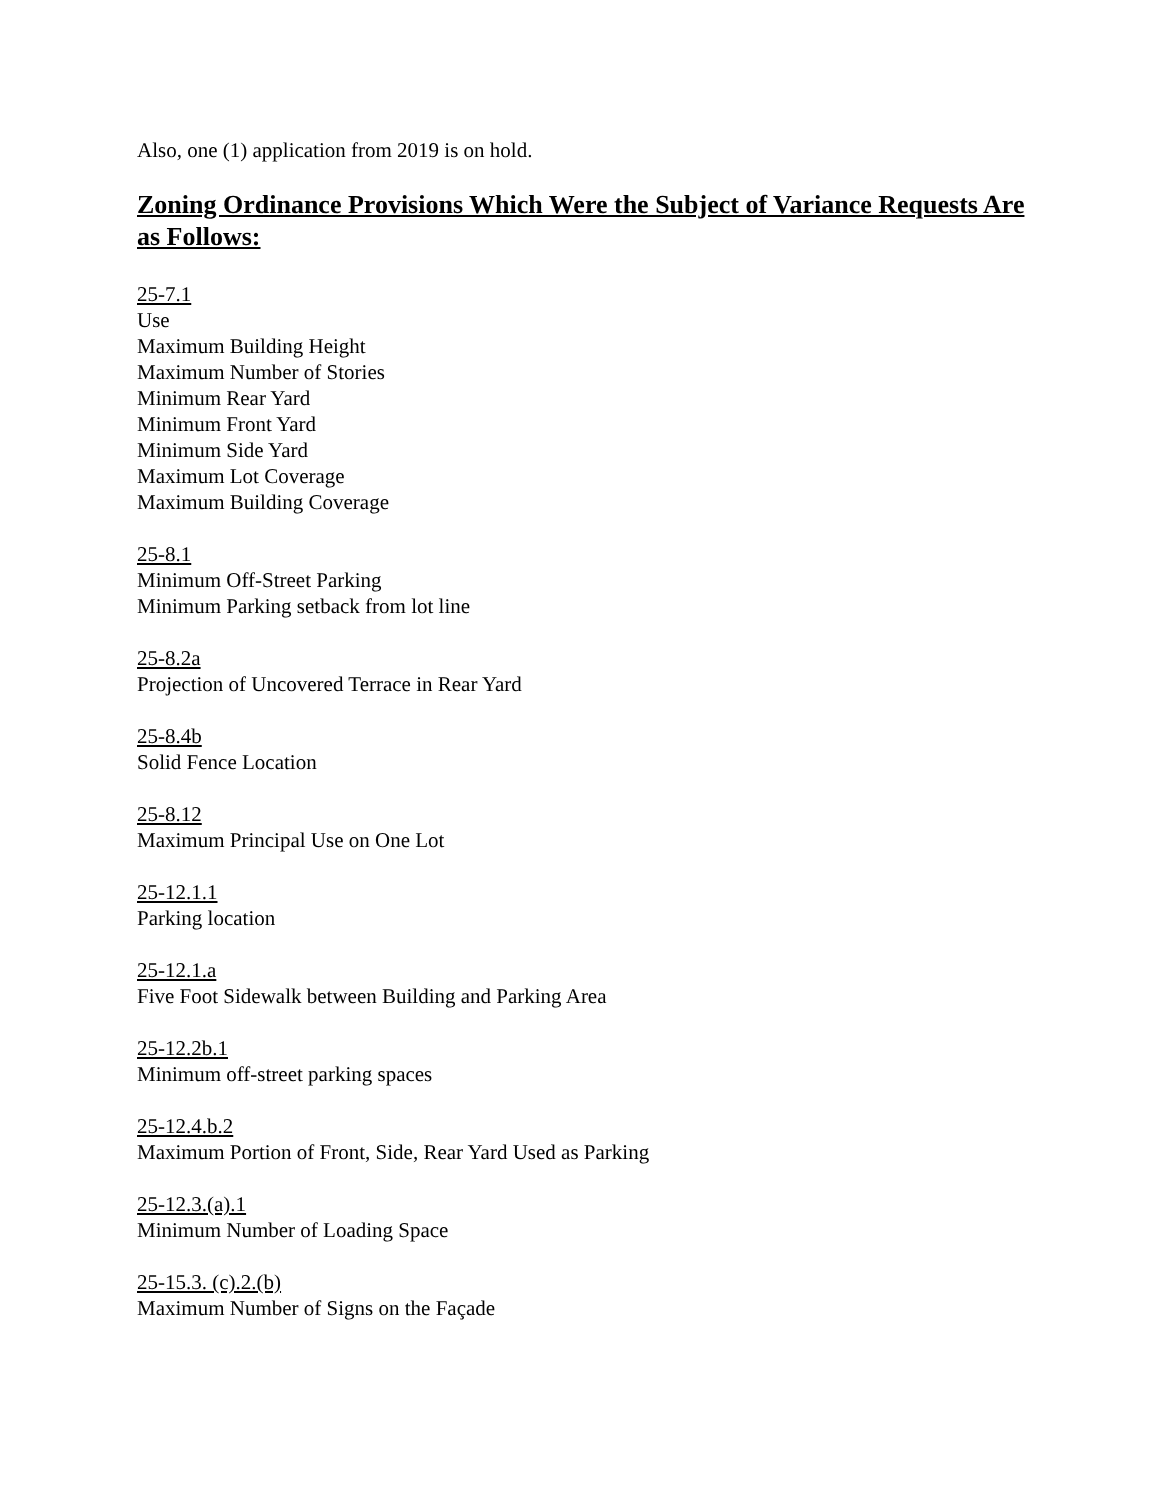Also, one (1) application from 2019 is on hold.
Zoning Ordinance Provisions Which Were the Subject of Variance Requests Are as Follows:
25-7.1
Use
Maximum Building Height
Maximum Number of Stories
Minimum Rear Yard
Minimum Front Yard
Minimum Side Yard
Maximum Lot Coverage
Maximum Building Coverage
25-8.1
Minimum Off-Street Parking
Minimum Parking setback from lot line
25-8.2a
Projection of Uncovered Terrace in Rear Yard
25-8.4b
Solid Fence Location
25-8.12
Maximum Principal Use on One Lot
25-12.1.1
Parking location
25-12.1.a
Five Foot Sidewalk between Building and Parking Area
25-12.2b.1
Minimum off-street parking spaces
25-12.4.b.2
Maximum Portion of Front, Side, Rear Yard Used as Parking
25-12.3.(a).1
Minimum Number of Loading Space
25-15.3. (c).2.(b)
Maximum Number of Signs on the Façade